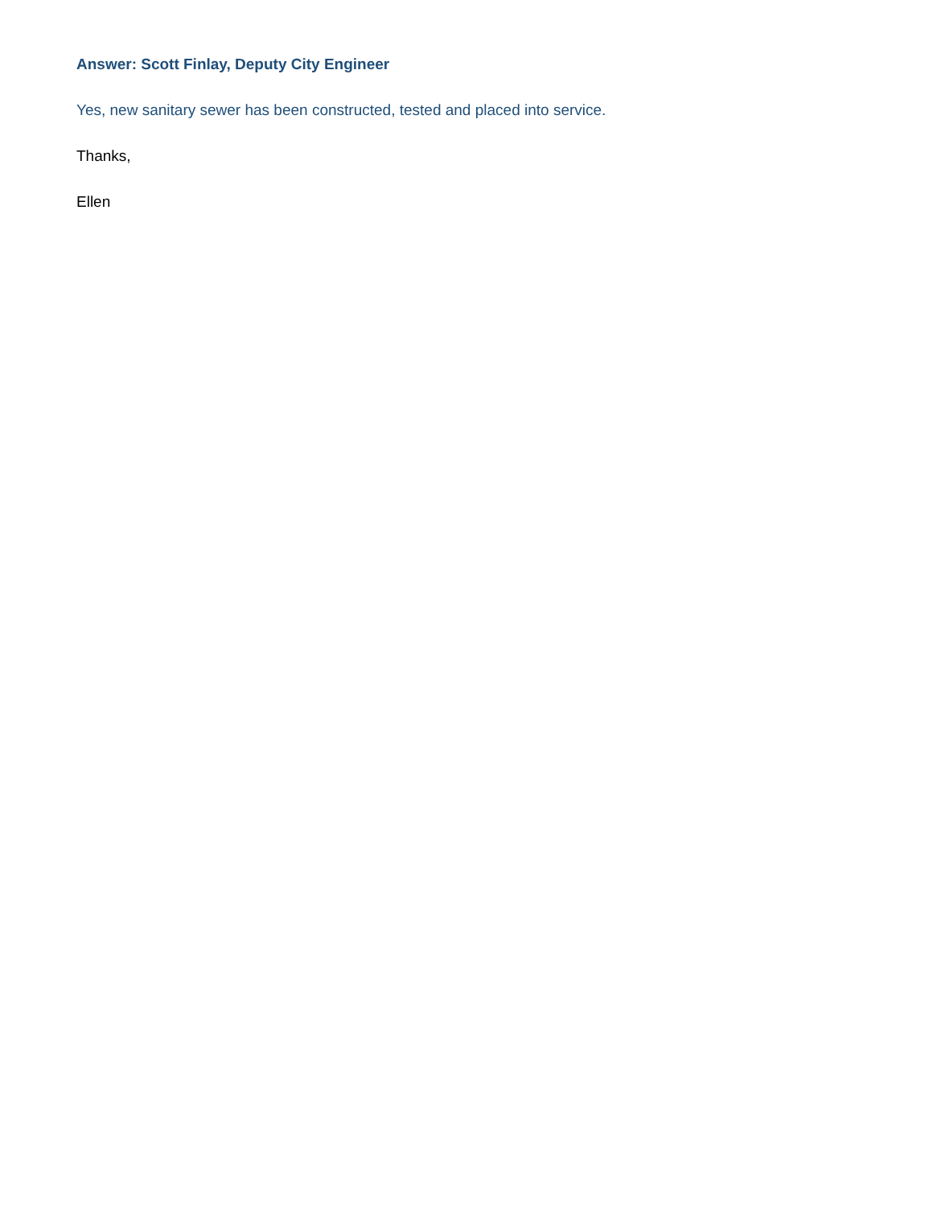Answer: Scott Finlay, Deputy City Engineer
Yes, new sanitary sewer has been constructed, tested and placed into service.
Thanks,
Ellen